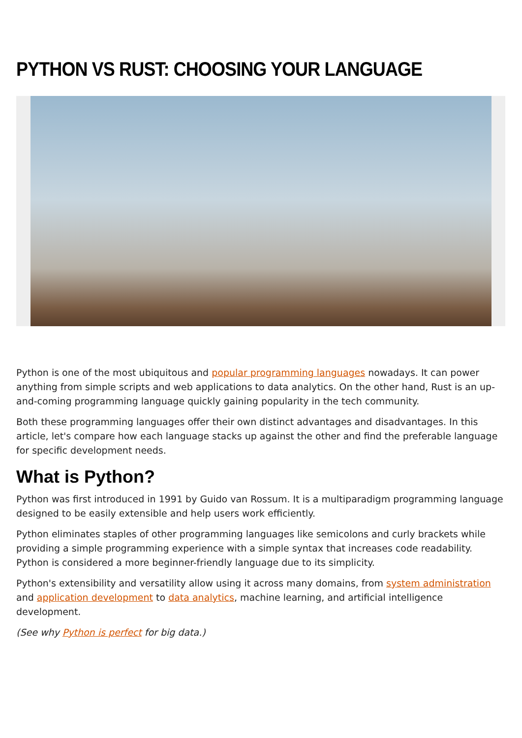PYTHON VS RUST: CHOOSING YOUR LANGUAGE
Python is one of the most ubiquitous and popular programming languages nowadays. It can power anything from simple scripts and web applications to data analytics. On the other hand, Rust is an up-and-coming programming language quickly gaining popularity in the tech community.
Both these programming languages offer their own distinct advantages and disadvantages. In this article, let's compare how each language stacks up against the other and find the preferable language for specific development needs.
What is Python?
Python was first introduced in 1991 by Guido van Rossum. It is a multiparadigm programming language designed to be easily extensible and help users work efficiently.
Python eliminates staples of other programming languages like semicolons and curly brackets while providing a simple programming experience with a simple syntax that increases code readability. Python is considered a more beginner-friendly language due to its simplicity.
Python's extensibility and versatility allow using it across many domains, from system administration and application development to data analytics, machine learning, and artificial intelligence development.
(See why Python is perfect for big data.)